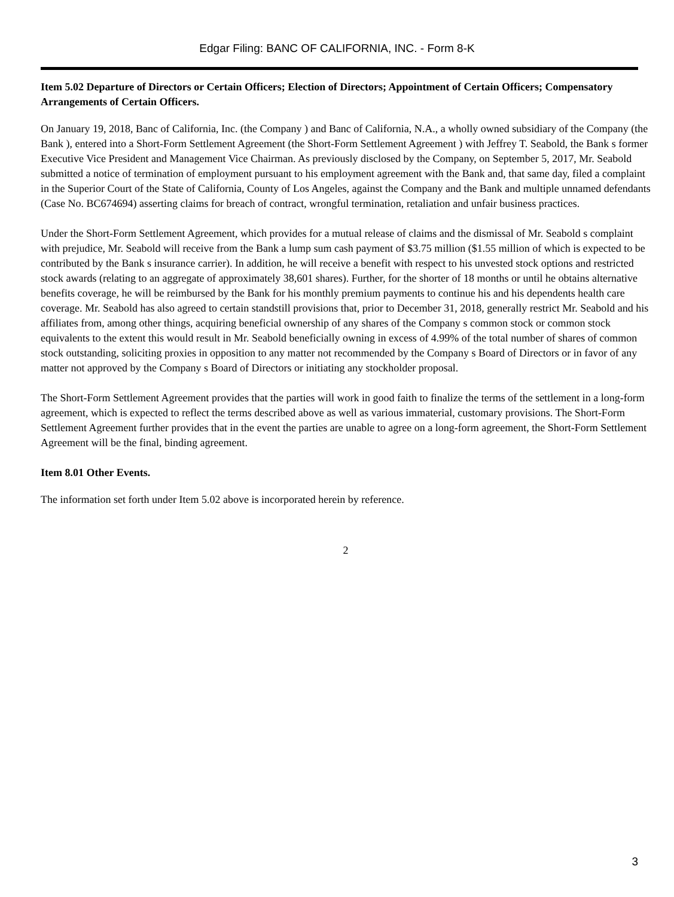Edgar Filing: BANC OF CALIFORNIA, INC. - Form 8-K
Item 5.02 Departure of Directors or Certain Officers; Election of Directors; Appointment of Certain Officers; Compensatory Arrangements of Certain Officers.
On January 19, 2018, Banc of California, Inc. (the Company ) and Banc of California, N.A., a wholly owned subsidiary of the Company (the Bank ), entered into a Short-Form Settlement Agreement (the Short-Form Settlement Agreement ) with Jeffrey T. Seabold, the Bank s former Executive Vice President and Management Vice Chairman. As previously disclosed by the Company, on September 5, 2017, Mr. Seabold submitted a notice of termination of employment pursuant to his employment agreement with the Bank and, that same day, filed a complaint in the Superior Court of the State of California, County of Los Angeles, against the Company and the Bank and multiple unnamed defendants (Case No. BC674694) asserting claims for breach of contract, wrongful termination, retaliation and unfair business practices.
Under the Short-Form Settlement Agreement, which provides for a mutual release of claims and the dismissal of Mr. Seabold s complaint with prejudice, Mr. Seabold will receive from the Bank a lump sum cash payment of $3.75 million ($1.55 million of which is expected to be contributed by the Bank s insurance carrier). In addition, he will receive a benefit with respect to his unvested stock options and restricted stock awards (relating to an aggregate of approximately 38,601 shares). Further, for the shorter of 18 months or until he obtains alternative benefits coverage, he will be reimbursed by the Bank for his monthly premium payments to continue his and his dependents health care coverage. Mr. Seabold has also agreed to certain standstill provisions that, prior to December 31, 2018, generally restrict Mr. Seabold and his affiliates from, among other things, acquiring beneficial ownership of any shares of the Company s common stock or common stock equivalents to the extent this would result in Mr. Seabold beneficially owning in excess of 4.99% of the total number of shares of common stock outstanding, soliciting proxies in opposition to any matter not recommended by the Company s Board of Directors or in favor of any matter not approved by the Company s Board of Directors or initiating any stockholder proposal.
The Short-Form Settlement Agreement provides that the parties will work in good faith to finalize the terms of the settlement in a long-form agreement, which is expected to reflect the terms described above as well as various immaterial, customary provisions. The Short-Form Settlement Agreement further provides that in the event the parties are unable to agree on a long-form agreement, the Short-Form Settlement Agreement will be the final, binding agreement.
Item 8.01 Other Events.
The information set forth under Item 5.02 above is incorporated herein by reference.
2
3